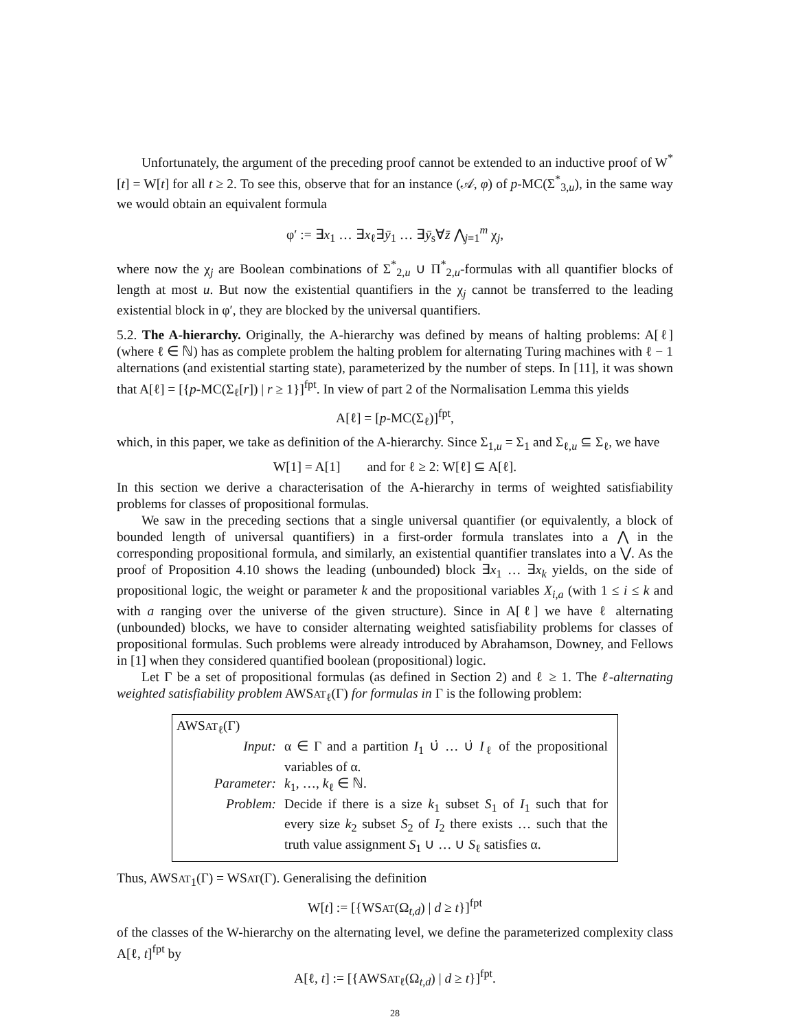Unfortunately, the argument of the preceding proof cannot be extended to an inductive proof of W<sup>*</sup>[t] = W[t] for all t ≥ 2. To see this, observe that for an instance (𝒜, φ) of p-MC(Σ<sup>*</sup><sub>3,u</sub>), in the same way we would obtain an equivalent formula
φ′ := ∃x<sub>1</sub> … ∃x<sub>ℓ</sub>∃ȳ<sub>1</sub> … ∃ȳ<sub>s</sub>∀z̄ ⋀<sub>j=1</sub><sup>m</sup> χ<sub>j</sub>,
where now the χ<sub>j</sub> are Boolean combinations of Σ<sup>*</sup><sub>2,u</sub> ∪ Π<sup>*</sup><sub>2,u</sub>-formulas with all quantifier blocks of length at most u. But now the existential quantifiers in the χ<sub>j</sub> cannot be transferred to the leading existential block in φ′, they are blocked by the universal quantifiers.
5.2. The A-hierarchy. Originally, the A-hierarchy was defined by means of halting problems: A[ℓ] (where ℓ ∈ ℕ) has as complete problem the halting problem for alternating Turing machines with ℓ − 1 alternations (and existential starting state), parameterized by the number of steps. In [11], it was shown that A[ℓ] = [{p-MC(Σ<sub>ℓ</sub>[r]) | r ≥ 1}]<sup>fpt</sup>. In view of part 2 of the Normalisation Lemma this yields
A[ℓ] = [p-MC(Σ<sub>ℓ</sub>)]<sup>fpt</sup>,
which, in this paper, we take as definition of the A-hierarchy. Since Σ<sub>1,u</sub> = Σ<sub>1</sub> and Σ<sub>ℓ,u</sub> ⊆ Σ<sub>ℓ</sub>, we have
W[1] = A[1] and for ℓ ≥ 2: W[ℓ] ⊆ A[ℓ].
In this section we derive a characterisation of the A-hierarchy in terms of weighted satisfiability problems for classes of propositional formulas.
We saw in the preceding sections that a single universal quantifier (or equivalently, a block of bounded length of universal quantifiers) in a first-order formula translates into a ⋀ in the corresponding propositional formula, and similarly, an existential quantifier translates into a ⋁. As the proof of Proposition 4.10 shows the leading (unbounded) block ∃x<sub>1</sub> … ∃x<sub>k</sub> yields, on the side of propositional logic, the weight or parameter k and the propositional variables X<sub>i,a</sub> (with 1 ≤ i ≤ k and with a ranging over the universe of the given structure). Since in A[ℓ] we have ℓ alternating (unbounded) blocks, we have to consider alternating weighted satisfiability problems for classes of propositional formulas. Such problems were already introduced by Abrahamson, Downey, and Fellows in [1] when they considered quantified boolean (propositional) logic.
Let Γ be a set of propositional formulas (as defined in Section 2) and ℓ ≥ 1. The ℓ-alternating weighted satisfiability problem AWSAT<sub>ℓ</sub>(Γ) for formulas in Γ is the following problem:
AWSAT<sub>ℓ</sub>(Γ)
Input: α ∈ Γ and a partition I<sub>1</sub> ∪̇ … ∪̇ I<sub>ℓ</sub> of the propositional variables of α.
Parameter: k<sub>1</sub>, …, k<sub>ℓ</sub> ∈ ℕ.
Problem: Decide if there is a size k<sub>1</sub> subset S<sub>1</sub> of I<sub>1</sub> such that for every size k<sub>2</sub> subset S<sub>2</sub> of I<sub>2</sub> there exists … such that the truth value assignment S<sub>1</sub> ∪ … ∪ S<sub>ℓ</sub> satisfies α.
Thus, AWSAT<sub>1</sub>(Γ) = WSAT(Γ). Generalising the definition
W[t] := [{WSAT(Ω<sub>t,d</sub>) | d ≥ t}]<sup>fpt</sup>
of the classes of the W-hierarchy on the alternating level, we define the parameterized complexity class A[ℓ, t]<sup>fpt</sup> by
A[ℓ, t] := [{AWSAT<sub>ℓ</sub>(Ω<sub>t,d</sub>) | d ≥ t}]<sup>fpt</sup>.
28